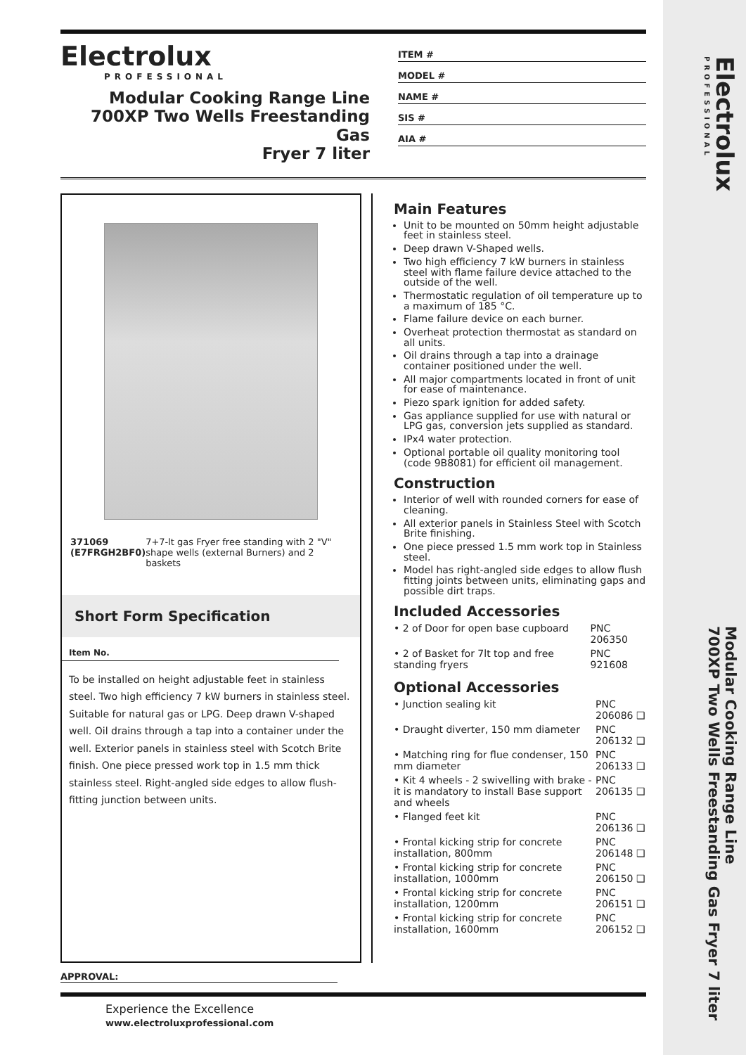Electrolux
PROFESSIONAL
Modular Cooking Range Line
700XP Two Wells Freestanding Gas Fryer 7 liter
Electrolux
PROFESSIONAL
Modular Cooking Range Line
700XP Two Wells Freestanding Gas
Fryer 7 liter
ITEM #
MODEL #
NAME #
SIS #
AIA #
371069 (E7FRGH2BF0) 7+7-lt gas Fryer free standing with 2 "V" shape wells (external Burners) and 2 baskets
Short Form Specification
Item No.
To be installed on height adjustable feet in stainless steel. Two high efficiency 7 kW burners in stainless steel. Suitable for natural gas or LPG. Deep drawn V-shaped well. Oil drains through a tap into a container under the well. Exterior panels in stainless steel with Scotch Brite finish. One piece pressed work top in 1.5 mm thick stainless steel. Right-angled side edges to allow flush-fitting junction between units.
Main Features
Unit to be mounted on 50mm height adjustable feet in stainless steel.
Deep drawn V-Shaped wells.
Two high efficiency 7 kW burners in stainless steel with flame failure device attached to the outside of the well.
Thermostatic regulation of oil temperature up to a maximum of 185 °C.
Flame failure device on each burner.
Overheat protection thermostat as standard on all units.
Oil drains through a tap into a drainage container positioned under the well.
All major compartments located in front of unit for ease of maintenance.
Piezo spark ignition for added safety.
Gas appliance supplied for use with natural or LPG gas, conversion jets supplied as standard.
IPx4 water protection.
Optional portable oil quality monitoring tool (code 9B8081) for efficient oil management.
Construction
Interior of well with rounded corners for ease of cleaning.
All exterior panels in Stainless Steel with Scotch Brite finishing.
One piece pressed 1.5 mm work top in Stainless steel.
Model has right-angled side edges to allow flush fitting joints between units, eliminating gaps and possible dirt traps.
Included Accessories
| • 2 of Door for open base cupboard | PNC 206350 |
| • 2 of Basket for 7lt top and free standing fryers | PNC 921608 |
Optional Accessories
| • Junction sealing kit | PNC 206086 ❑ |
| • Draught diverter, 150 mm diameter | PNC 206132 ❑ |
| • Matching ring for flue condenser, 150 mm diameter | PNC 206133 ❑ |
| • Kit 4 wheels - 2 swivelling with brake - it is mandatory to install Base support and wheels | PNC 206135 ❑ |
| • Flanged feet kit | PNC 206136 ❑ |
| • Frontal kicking strip for concrete installation, 800mm | PNC 206148 ❑ |
| • Frontal kicking strip for concrete installation, 1000mm | PNC 206150 ❑ |
| • Frontal kicking strip for concrete installation, 1200mm | PNC 206151 ❑ |
| • Frontal kicking strip for concrete installation, 1600mm | PNC 206152 ❑ |
APPROVAL:
Experience the Excellence
www.electroluxprofessional.com